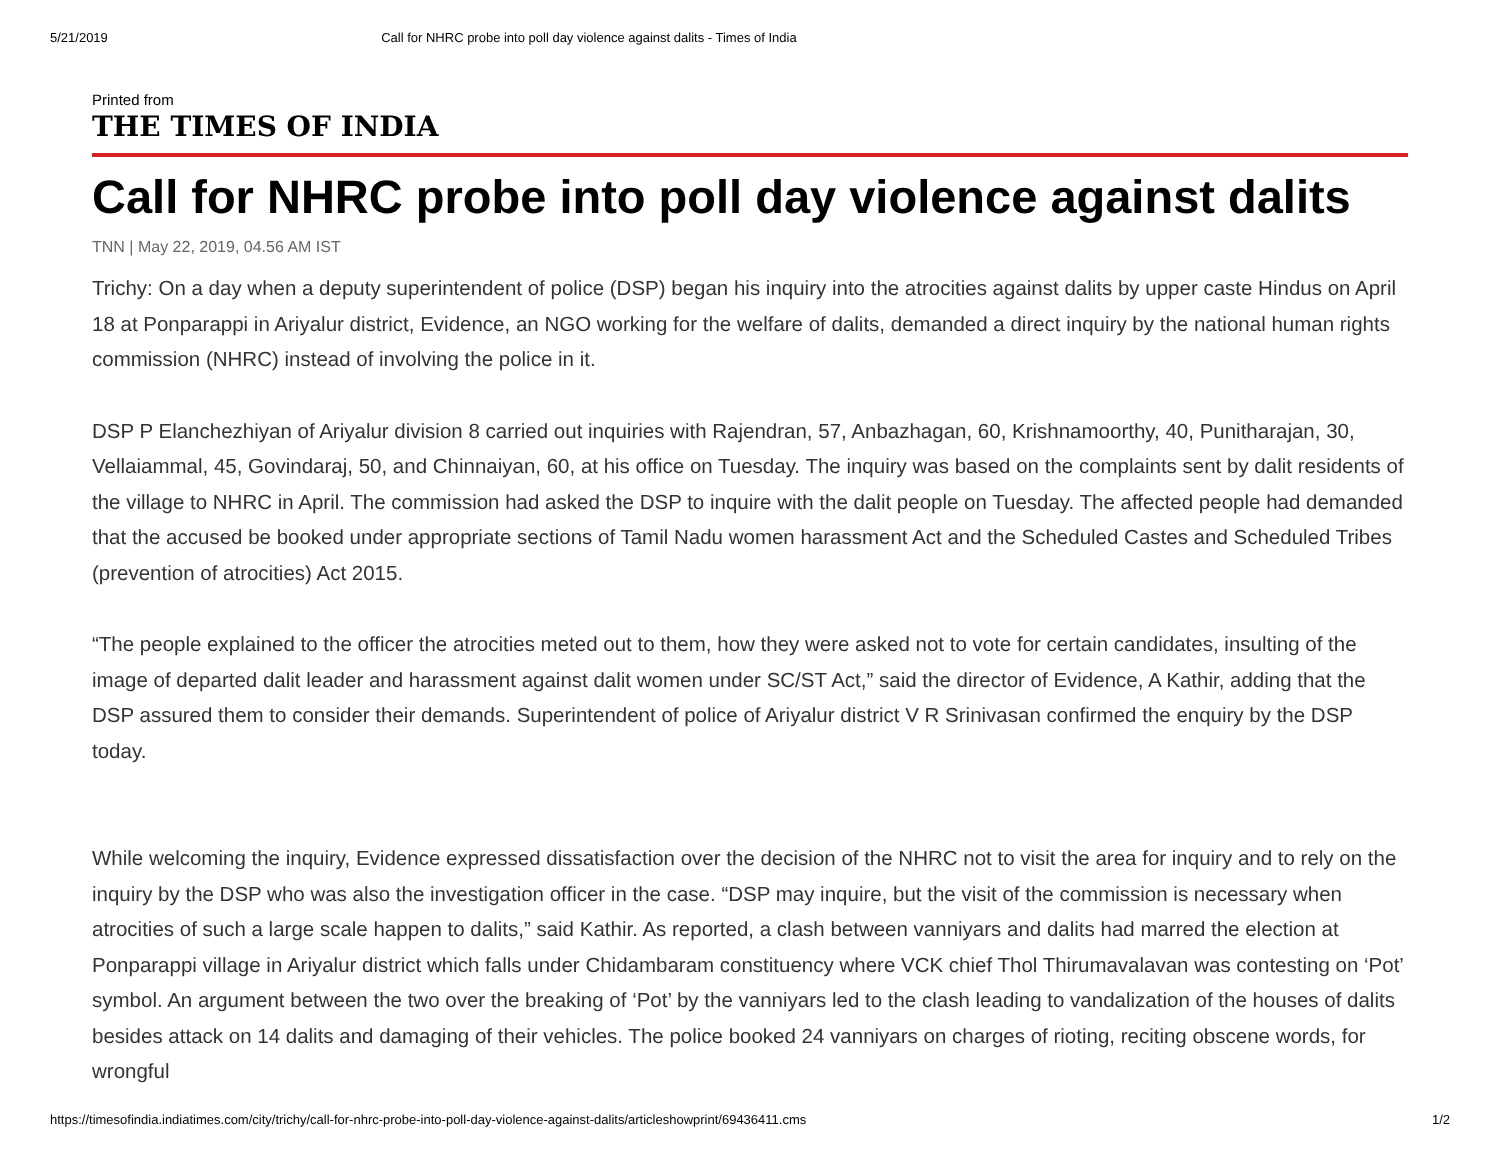5/21/2019 Call for NHRC probe into poll day violence against dalits - Times of India
Printed from
THE TIMES OF INDIA
Call for NHRC probe into poll day violence against dalits
TNN | May 22, 2019, 04.56 AM IST
Trichy: On a day when a deputy superintendent of police (DSP) began his inquiry into the atrocities against dalits by upper caste Hindus on April 18 at Ponparappi in Ariyalur district, Evidence, an NGO working for the welfare of dalits, demanded a direct inquiry by the national human rights commission (NHRC) instead of involving the police in it.
DSP P Elanchezhiyan of Ariyalur division 8 carried out inquiries with Rajendran, 57, Anbazhagan, 60, Krishnamoorthy, 40, Punitharajan, 30, Vellaiammal, 45, Govindaraj, 50, and Chinnaiyan, 60, at his office on Tuesday. The inquiry was based on the complaints sent by dalit residents of the village to NHRC in April. The commission had asked the DSP to inquire with the dalit people on Tuesday. The affected people had demanded that the accused be booked under appropriate sections of Tamil Nadu women harassment Act and the Scheduled Castes and Scheduled Tribes (prevention of atrocities) Act 2015.
“The people explained to the officer the atrocities meted out to them, how they were asked not to vote for certain candidates, insulting of the image of departed dalit leader and harassment against dalit women under SC/ST Act,” said the director of Evidence, A Kathir, adding that the DSP assured them to consider their demands. Superintendent of police of Ariyalur district V R Srinivasan confirmed the enquiry by the DSP today.
While welcoming the inquiry, Evidence expressed dissatisfaction over the decision of the NHRC not to visit the area for inquiry and to rely on the inquiry by the DSP who was also the investigation officer in the case. “DSP may inquire, but the visit of the commission is necessary when atrocities of such a large scale happen to dalits,” said Kathir. As reported, a clash between vanniyars and dalits had marred the election at Ponparappi village in Ariyalur district which falls under Chidambaram constituency where VCK chief Thol Thirumavalavan was contesting on ‘Pot’ symbol. An argument between the two over the breaking of ‘Pot’ by the vanniyars led to the clash leading to vandalization of the houses of dalits besides attack on 14 dalits and damaging of their vehicles. The police booked 24 vanniyars on charges of rioting, reciting obscene words, for wrongful
https://timesofindia.indiatimes.com/city/trichy/call-for-nhrc-probe-into-poll-day-violence-against-dalits/articleshowprint/69436411.cms 1/2